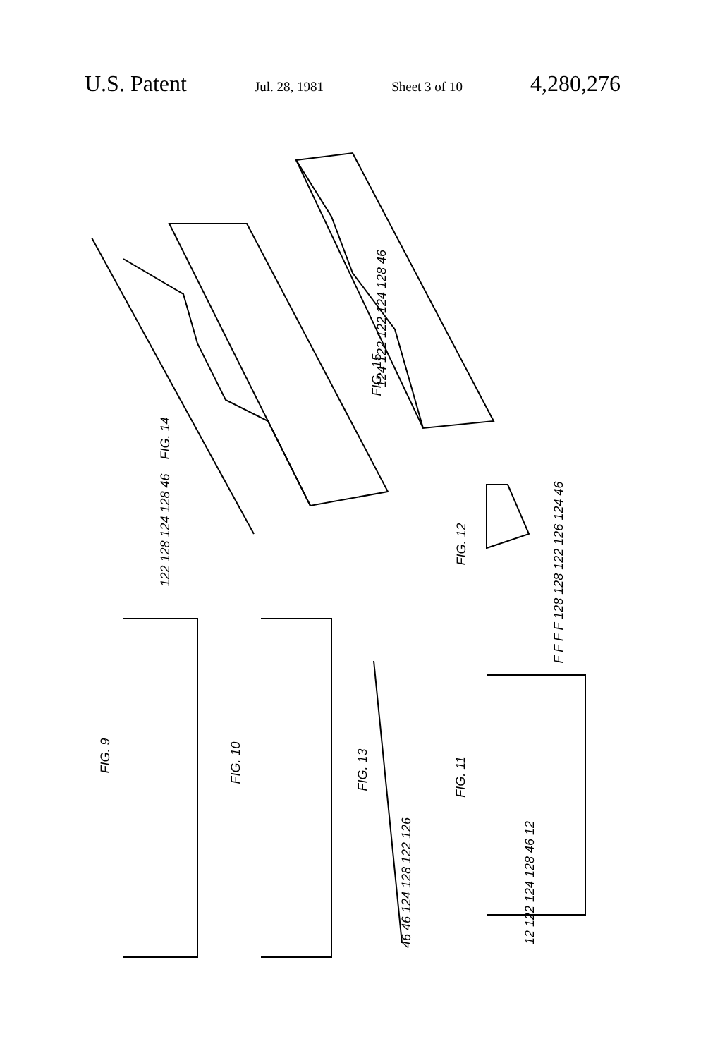U.S. Patent Jul. 28, 1981 Sheet 3 of 10 4,280,276
FIG. 14
FIG. 15
FIG. 12
FIG. 9
FIG. 10
FIG. 13
FIG. 11
122 128 124 128 46
124 122 122 124 128 46
F F F F 128 128 122 126 124 46
46 46 124 128 122 126 12 122 124 128 46 12